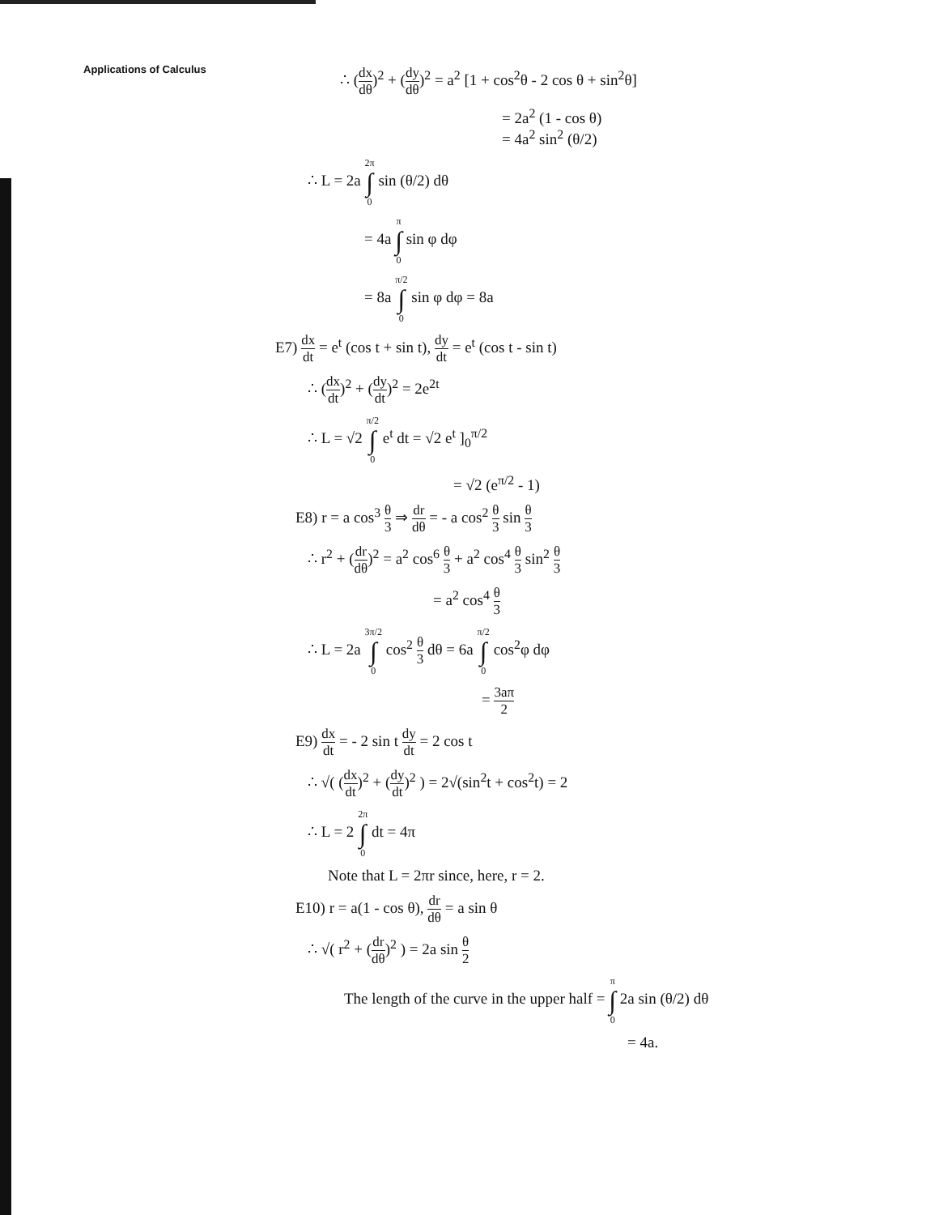Applications of Calculus
∴ (dx dθ)<sup>2</sup> + (dy dθ)<sup>2</sup> = a<sup>2</sup> [1 + cos<sup>2</sup>θ - 2 cos θ + sin<sup>2</sup>θ]
= 2a<sup>2</sup> (1 - cos θ)
= 4a<sup>2</sup> sin<sup>2</sup> (θ/2)
∴ L = 2a 2π ∫ 0 sin (θ/2) dθ
= 4a π ∫ 0 sin φ dφ
= 8a π/2 ∫ 0 sin φ dφ = 8a
E7) dx dt = e<sup>t</sup> (cos t + sin t), dy dt = e<sup>t</sup> (cos t - sin t)
∴ (dx dt)<sup>2</sup> + (dy dt)<sup>2</sup> = 2e<sup>2t</sup>
∴ L = √2 π/2 ∫ 0 e<sup>t</sup> dt = √2 e<sup>t</sup> ]<sub>0</sub><sup>π/2</sup>
= √2 (e<sup>π/2</sup> - 1)
E8) r = a cos<sup>3</sup> θ 3 ⇒ dr dθ = - a cos<sup>2</sup> θ 3 sin θ 3
∴ r<sup>2</sup> + (dr dθ)<sup>2</sup> = a<sup>2</sup> cos<sup>6</sup> θ 3 + a<sup>2</sup> cos<sup>4</sup> θ 3 sin<sup>2</sup> θ 3
= a<sup>2</sup> cos<sup>4</sup> θ 3
∴ L = 2a 3π/2 ∫ 0 cos<sup>2</sup> θ 3 dθ = 6a π/2 ∫ 0 cos<sup>2</sup>φ dφ
= 3aπ 2
E9) dx dt = - 2 sin t dy dt = 2 cos t
∴ √( (dx dt)<sup>2</sup> + (dy dt)<sup>2</sup> ) = 2√(sin<sup>2</sup>t + cos<sup>2</sup>t) = 2
∴ L = 2 2π ∫ 0 dt = 4π
Note that L = 2πr since, here, r = 2.
E10) r = a(1 - cos θ), dr dθ = a sin θ
∴ √( r<sup>2</sup> + (dr dθ)<sup>2</sup> ) = 2a sin θ 2
The length of the curve in the upper half = π ∫ 0 2a sin (θ/2) dθ
= 4a.